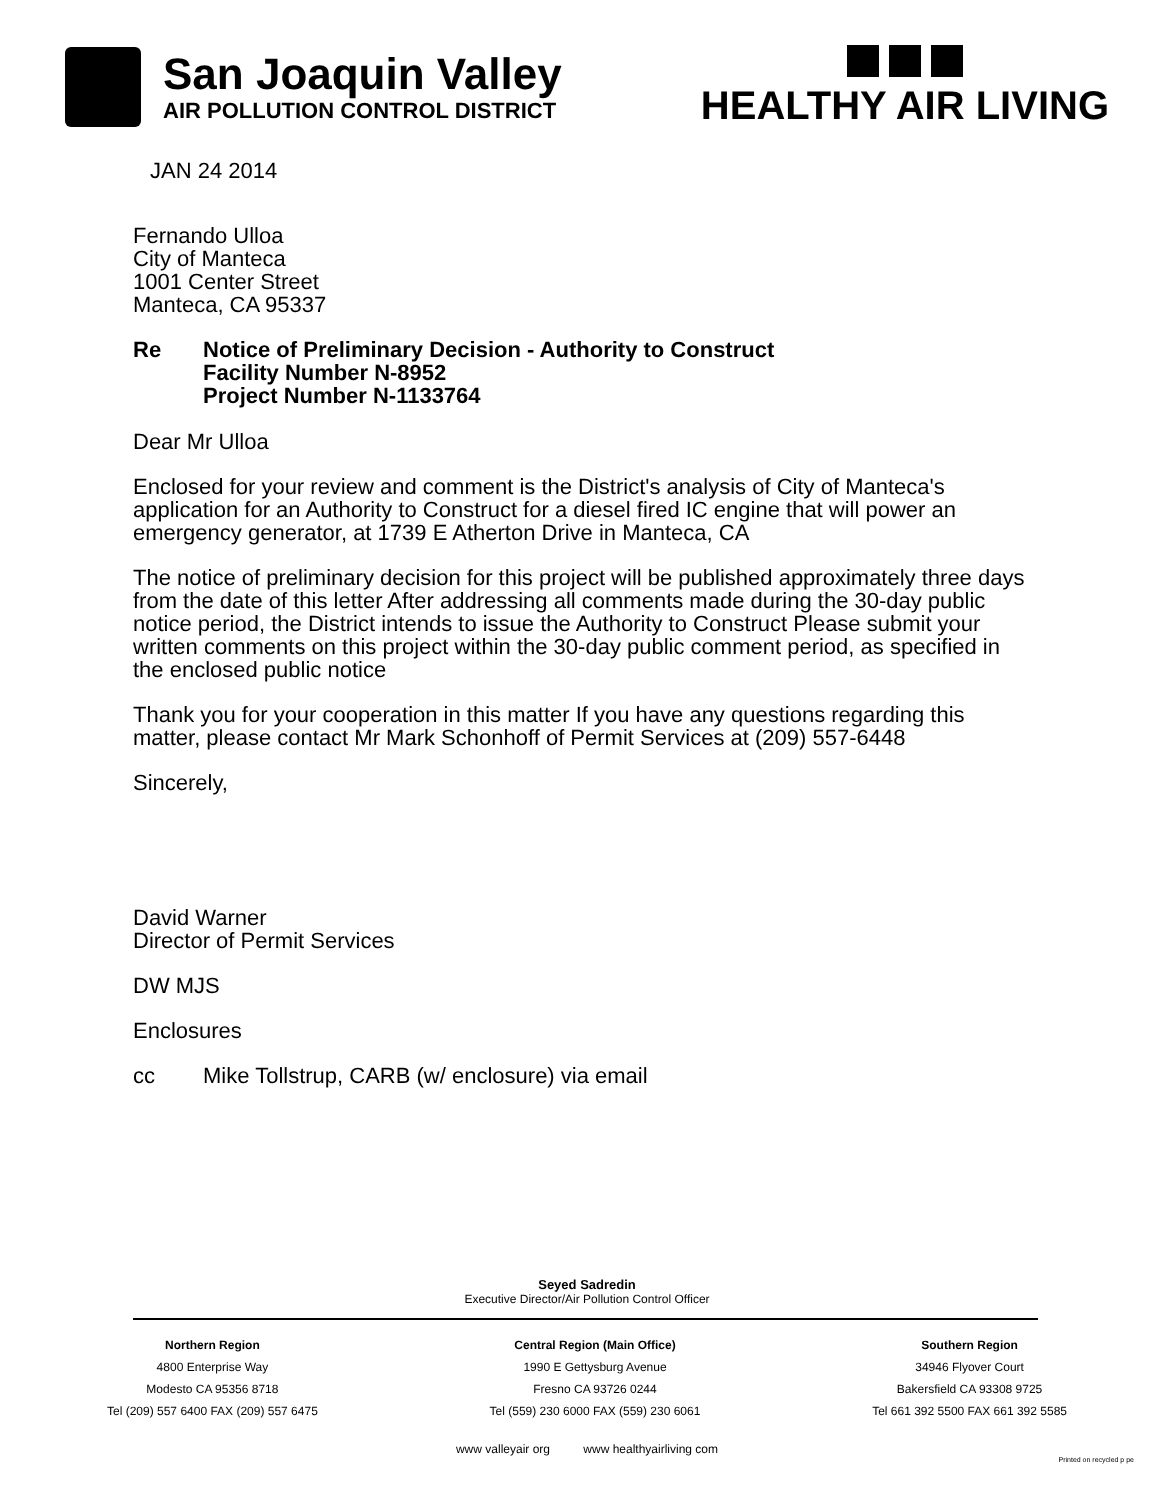San Joaquin Valley
AIR POLLUTION CONTROL DISTRICT
HEALTHY AIR LIVING
JAN 24 2014
Fernando Ulloa
City of Manteca
1001 Center Street
Manteca, CA 95337
Re Notice of Preliminary Decision - Authority to Construct
Facility Number N-8952
Project Number N-1133764
Dear Mr Ulloa
Enclosed for your review and comment is the District's analysis of City of Manteca's application for an Authority to Construct for a diesel fired IC engine that will power an emergency generator, at 1739 E Atherton Drive in Manteca, CA
The notice of preliminary decision for this project will be published approximately three days from the date of this letter After addressing all comments made during the 30-day public notice period, the District intends to issue the Authority to Construct Please submit your written comments on this project within the 30-day public comment period, as specified in the enclosed public notice
Thank you for your cooperation in this matter If you have any questions regarding this matter, please contact Mr Mark Schonhoff of Permit Services at (209) 557-6448
Sincerely,
David Warner
Director of Permit Services
DW MJS
Enclosures
cc Mike Tollstrup, CARB (w/ enclosure) via email
Seyed Sadredin
Executive Director/Air Pollution Control Officer
Northern Region
4800 Enterprise Way
Modesto CA 95356 8718
Tel (209) 557 6400 FAX (209) 557 6475
Central Region (Main Office)
1990 E Gettysburg Avenue
Fresno CA 93726 0244
Tel (559) 230 6000 FAX (559) 230 6061
Southern Region
34946 Flyover Court
Bakersfield CA 93308 9725
Tel 661 392 5500 FAX 661 392 5585
www valleyair org www healthyairliving com
Printed on recycled p pe